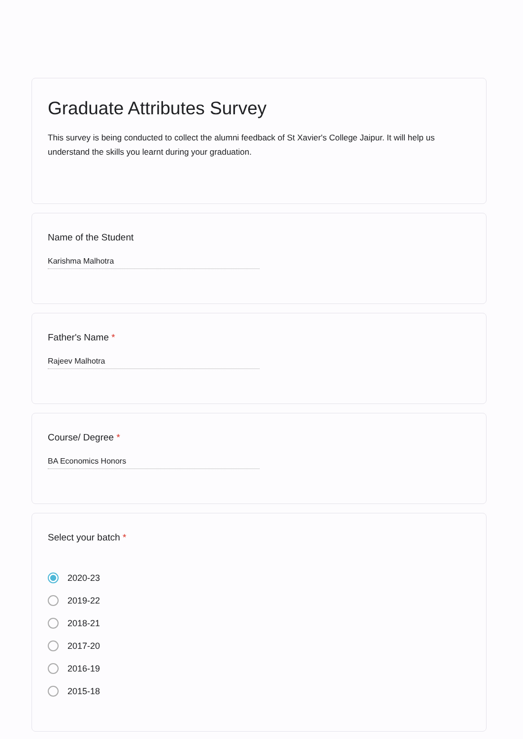Graduate Attributes Survey
This survey is being conducted to collect the alumni feedback of St Xavier's College Jaipur. It will help us understand the skills you learnt during your graduation.
Name of the Student
Karishma Malhotra
Father's Name *
Rajeev Malhotra
Course/ Degree *
BA Economics Honors
Select your batch *
2020-23
2019-22
2018-21
2017-20
2016-19
2015-18